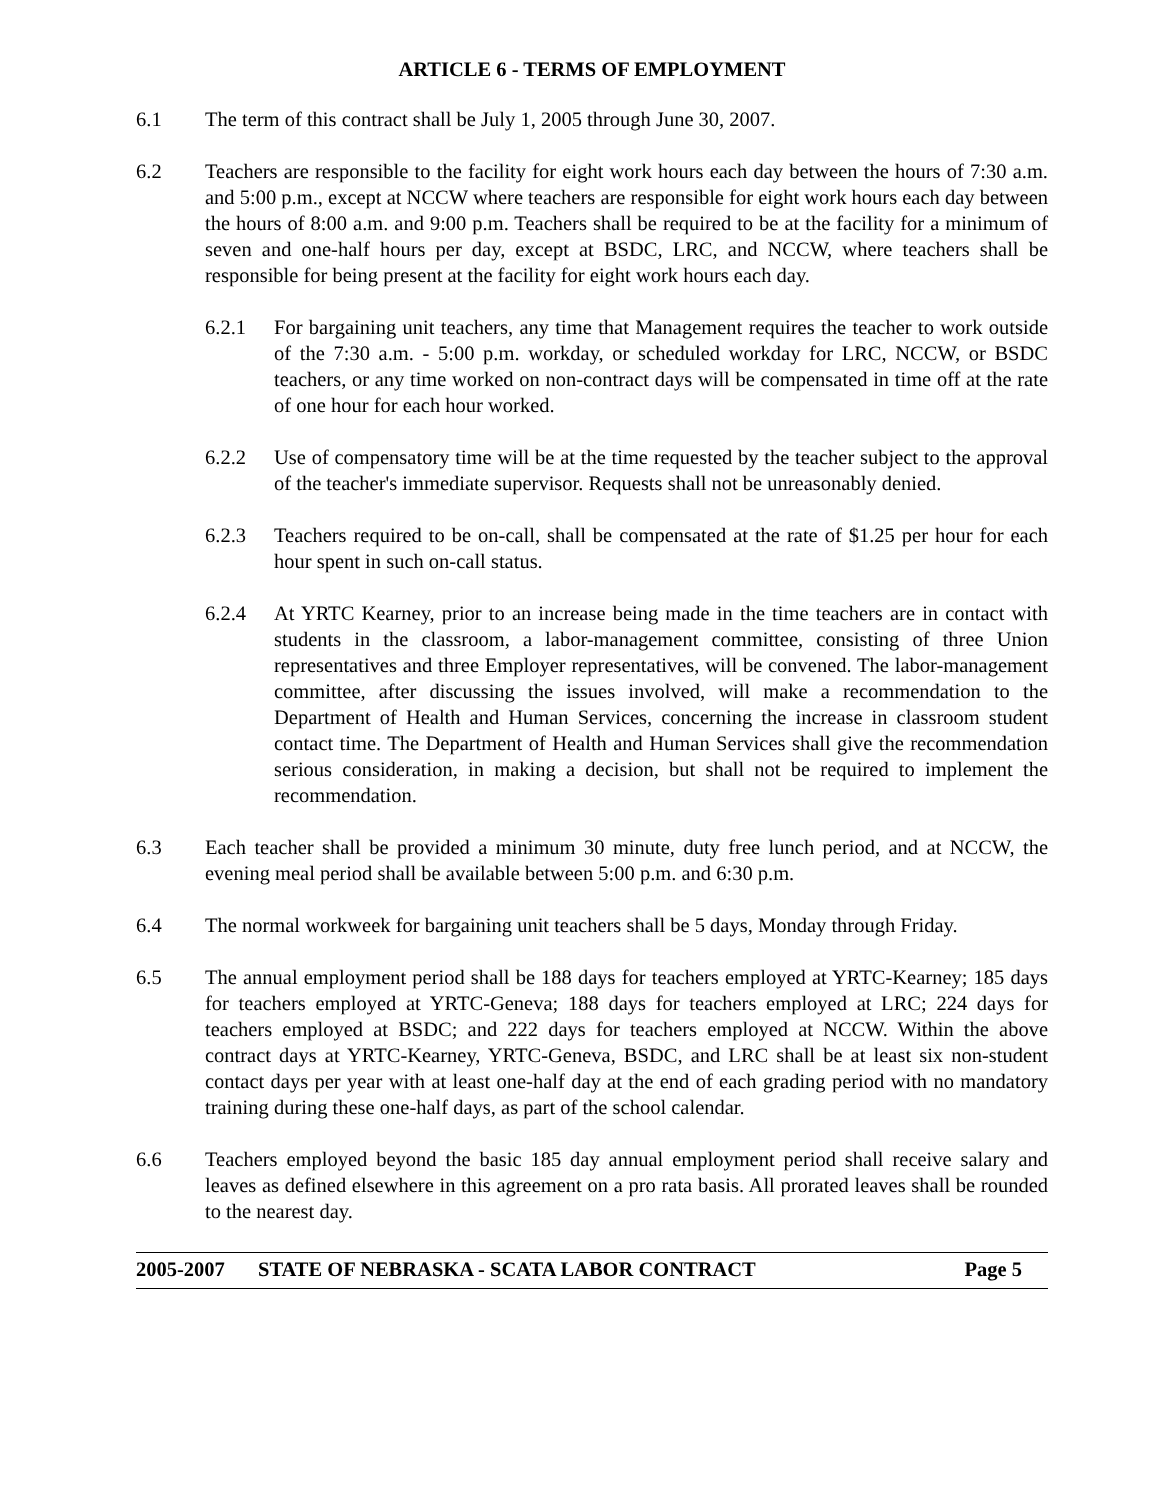ARTICLE 6 - TERMS OF EMPLOYMENT
6.1 The term of this contract shall be July 1, 2005 through June 30, 2007.
6.2 Teachers are responsible to the facility for eight work hours each day between the hours of 7:30 a.m. and 5:00 p.m., except at NCCW where teachers are responsible for eight work hours each day between the hours of 8:00 a.m. and 9:00 p.m. Teachers shall be required to be at the facility for a minimum of seven and one-half hours per day, except at BSDC, LRC, and NCCW, where teachers shall be responsible for being present at the facility for eight work hours each day.
6.2.1 For bargaining unit teachers, any time that Management requires the teacher to work outside of the 7:30 a.m. - 5:00 p.m. workday, or scheduled workday for LRC, NCCW, or BSDC teachers, or any time worked on non-contract days will be compensated in time off at the rate of one hour for each hour worked.
6.2.2 Use of compensatory time will be at the time requested by the teacher subject to the approval of the teacher's immediate supervisor. Requests shall not be unreasonably denied.
6.2.3 Teachers required to be on-call, shall be compensated at the rate of $1.25 per hour for each hour spent in such on-call status.
6.2.4 At YRTC Kearney, prior to an increase being made in the time teachers are in contact with students in the classroom, a labor-management committee, consisting of three Union representatives and three Employer representatives, will be convened. The labor-management committee, after discussing the issues involved, will make a recommendation to the Department of Health and Human Services, concerning the increase in classroom student contact time. The Department of Health and Human Services shall give the recommendation serious consideration, in making a decision, but shall not be required to implement the recommendation.
6.3 Each teacher shall be provided a minimum 30 minute, duty free lunch period, and at NCCW, the evening meal period shall be available between 5:00 p.m. and 6:30 p.m.
6.4 The normal workweek for bargaining unit teachers shall be 5 days, Monday through Friday.
6.5 The annual employment period shall be 188 days for teachers employed at YRTC-Kearney; 185 days for teachers employed at YRTC-Geneva; 188 days for teachers employed at LRC; 224 days for teachers employed at BSDC; and 222 days for teachers employed at NCCW. Within the above contract days at YRTC-Kearney, YRTC-Geneva, BSDC, and LRC shall be at least six non-student contact days per year with at least one-half day at the end of each grading period with no mandatory training during these one-half days, as part of the school calendar.
6.6 Teachers employed beyond the basic 185 day annual employment period shall receive salary and leaves as defined elsewhere in this agreement on a pro rata basis. All prorated leaves shall be rounded to the nearest day.
2005-2007 STATE OF NEBRASKA - SCATA LABOR CONTRACT Page 5